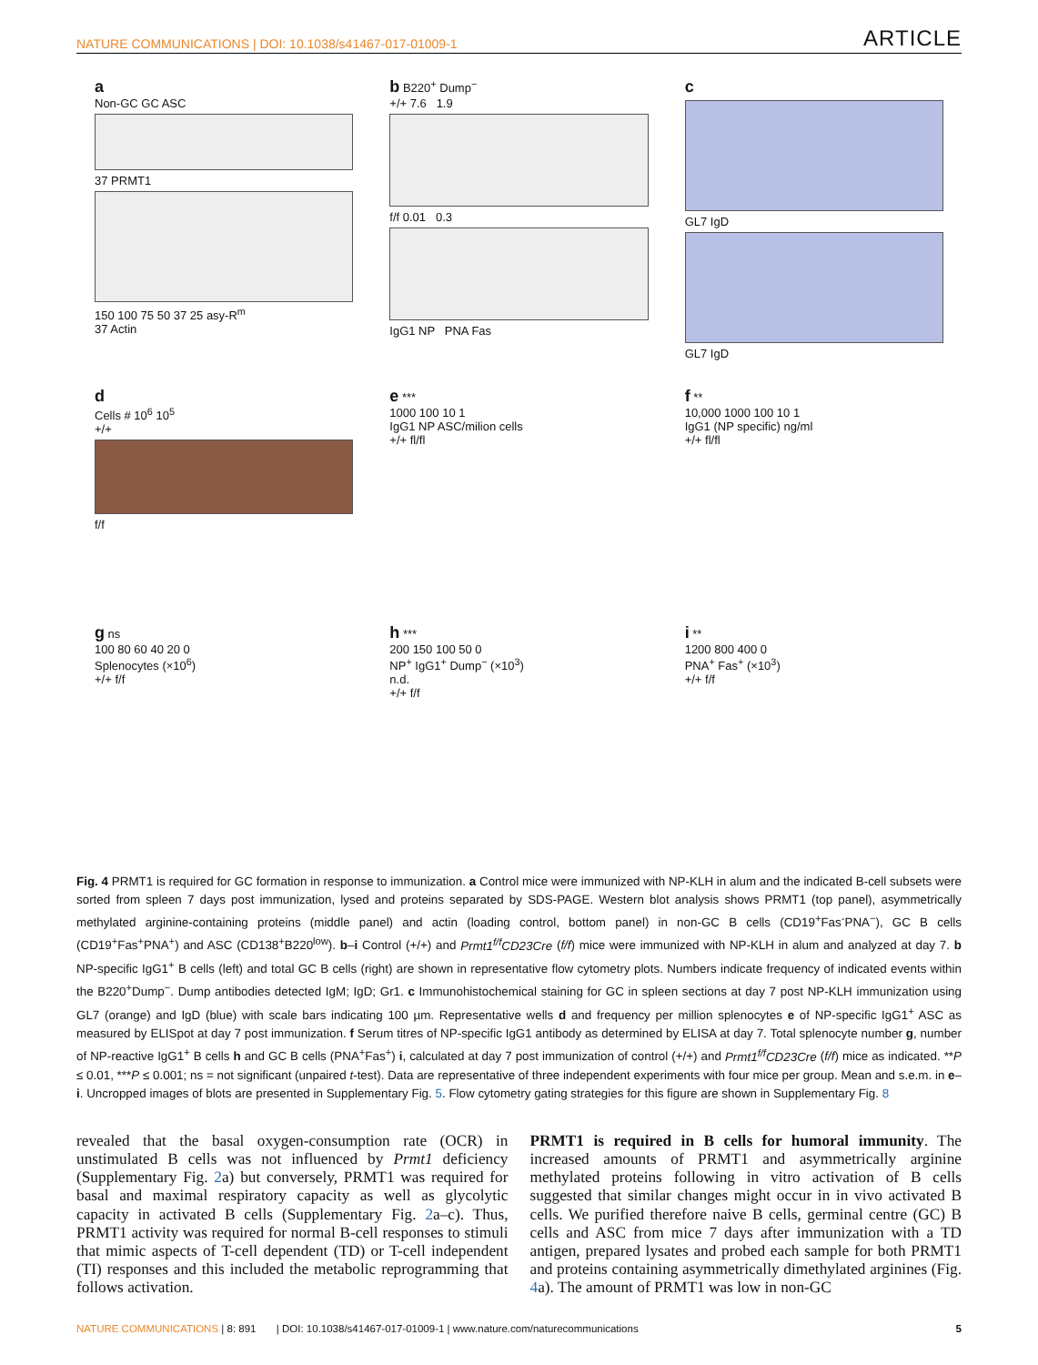NATURE COMMUNICATIONS | DOI: 10.1038/s41467-017-01009-1 ARTICLE
a
Non-GC GC ASC
37 PRMT1
150 100 75 50 37 25 asy-R<sup>m</sup>
37 Actin
b B220<sup>+</sup> Dump<sup>−</sup>
+/+ 7.6 1.9
f/f 0.01 0.3
IgG1 NP PNA Fas
c
GL7 IgD
GL7 IgD
d
Cells # 10<sup>6</sup> 10<sup>5</sup>
+/+
f/f
e ***
1000 100 10 1
IgG1 NP ASC/milion cells
+/+ fl/fl
f **
10,000 1000 100 10 1
IgG1 (NP specific) ng/ml
+/+ fl/fl
g ns
100 80 60 40 20 0
Splenocytes (×10<sup>6</sup>)
+/+ f/f
h ***
200 150 100 50 0
NP<sup>+</sup> IgG1<sup>+</sup> Dump<sup>−</sup> (×10<sup>3</sup>)
n.d.
+/+ f/f
i **
1200 800 400 0
PNA<sup>+</sup> Fas<sup>+</sup> (×10<sup>3</sup>)
+/+ f/f
Fig. 4 PRMT1 is required for GC formation in response to immunization. a Control mice were immunized with NP-KLH in alum and the indicated B-cell subsets were sorted from spleen 7 days post immunization, lysed and proteins separated by SDS-PAGE. Western blot analysis shows PRMT1 (top panel), asymmetrically methylated arginine-containing proteins (middle panel) and actin (loading control, bottom panel) in non-GC B cells (CD19<sup>+</sup>Fas<sup>-</sup>PNA<sup>−</sup>), GC B cells (CD19<sup>+</sup>Fas<sup>+</sup>PNA<sup>+</sup>) and ASC (CD138<sup>+</sup>B220<sup>low</sup>). b–i Control (+/+) and Prmt1<sup>f/f</sup>CD23Cre (f/f) mice were immunized with NP-KLH in alum and analyzed at day 7. b NP-specific IgG1<sup>+</sup> B cells (left) and total GC B cells (right) are shown in representative flow cytometry plots. Numbers indicate frequency of indicated events within the B220<sup>+</sup>Dump<sup>−</sup>. Dump antibodies detected IgM; IgD; Gr1. c Immunohistochemical staining for GC in spleen sections at day 7 post NP-KLH immunization using GL7 (orange) and IgD (blue) with scale bars indicating 100 µm. Representative wells d and frequency per million splenocytes e of NP-specific IgG1<sup>+</sup> ASC as measured by ELISpot at day 7 post immunization. f Serum titres of NP-specific IgG1 antibody as determined by ELISA at day 7. Total splenocyte number g, number of NP-reactive IgG1<sup>+</sup> B cells h and GC B cells (PNA<sup>+</sup>Fas<sup>+</sup>) i, calculated at day 7 post immunization of control (+/+) and Prmt1<sup>f/f</sup>CD23Cre (f/f) mice as indicated. **P ≤ 0.01, ***P ≤ 0.001; ns = not significant (unpaired t-test). Data are representative of three independent experiments with four mice per group. Mean and s.e.m. in e–i. Uncropped images of blots are presented in Supplementary Fig. 5. Flow cytometry gating strategies for this figure are shown in Supplementary Fig. 8
revealed that the basal oxygen-consumption rate (OCR) in unstimulated B cells was not influenced by Prmt1 deficiency (Supplementary Fig. 2a) but conversely, PRMT1 was required for basal and maximal respiratory capacity as well as glycolytic capacity in activated B cells (Supplementary Fig. 2a–c). Thus, PRMT1 activity was required for normal B-cell responses to stimuli that mimic aspects of T-cell dependent (TD) or T-cell independent (TI) responses and this included the metabolic reprogramming that follows activation.
PRMT1 is required in B cells for humoral immunity. The increased amounts of PRMT1 and asymmetrically arginine methylated proteins following in vitro activation of B cells suggested that similar changes might occur in in vivo activated B cells. We purified therefore naive B cells, germinal centre (GC) B cells and ASC from mice 7 days after immunization with a TD antigen, prepared lysates and probed each sample for both PRMT1 and proteins containing asymmetrically dimethylated arginines (Fig. 4a). The amount of PRMT1 was low in non-GC
NATURE COMMUNICATIONS | 8: 891 | DOI: 10.1038/s41467-017-01009-1 | www.nature.com/naturecommunications 5